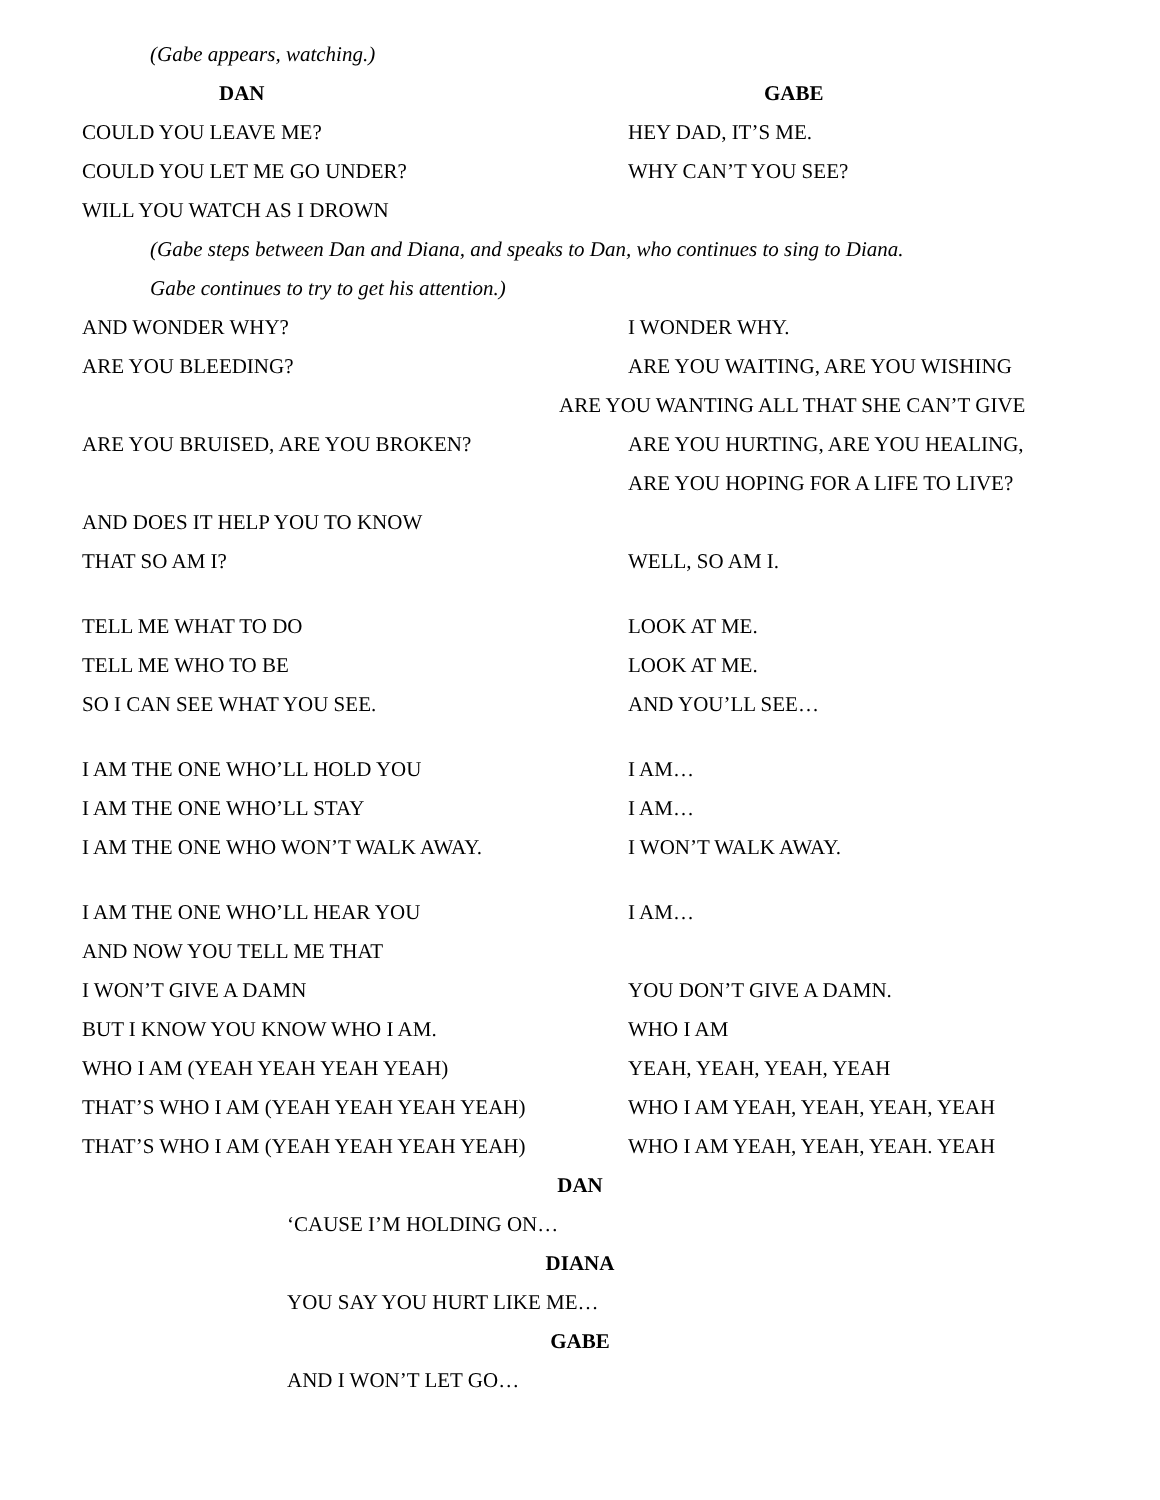(Gabe appears, watching.)
DAN GABE
COULD YOU LEAVE ME? HEY DAD, IT’S ME.
COULD YOU LET ME GO UNDER? WHY CAN’T YOU SEE?
WILL YOU WATCH AS I DROWN
(Gabe steps between Dan and Diana, and speaks to Dan, who continues to sing to Diana.
Gabe continues to try to get his attention.)
AND WONDER WHY? I WONDER WHY.
ARE YOU BLEEDING? ARE YOU WAITING, ARE YOU WISHING
ARE YOU WANTING ALL THAT SHE CAN’T GIVE
ARE YOU BRUISED, ARE YOU BROKEN? ARE YOU HURTING, ARE YOU HEALING,
ARE YOU HOPING FOR A LIFE TO LIVE?
AND DOES IT HELP YOU TO KNOW
THAT SO AM I? WELL, SO AM I.
TELL ME WHAT TO DO LOOK AT ME.
TELL ME WHO TO BE LOOK AT ME.
SO I CAN SEE WHAT YOU SEE. AND YOU’LL SEE…
I AM THE ONE WHO’LL HOLD YOU I AM…
I AM THE ONE WHO’LL STAY I AM…
I AM THE ONE WHO WON’T WALK AWAY. I WON’T WALK AWAY.
I AM THE ONE WHO’LL HEAR YOU I AM…
AND NOW YOU TELL ME THAT
I WON’T GIVE A DAMN YOU DON’T GIVE A DAMN.
BUT I KNOW YOU KNOW WHO I AM. WHO I AM
WHO I AM (YEAH YEAH YEAH YEAH) YEAH, YEAH, YEAH, YEAH
THAT’S WHO I AM (YEAH YEAH YEAH YEAH) WHO I AM YEAH, YEAH, YEAH, YEAH
THAT’S WHO I AM (YEAH YEAH YEAH YEAH) WHO I AM YEAH, YEAH, YEAH. YEAH
DAN
‘CAUSE I’M HOLDING ON…
DIANA
YOU SAY YOU HURT LIKE ME…
GABE
AND I WON’T LET GO…